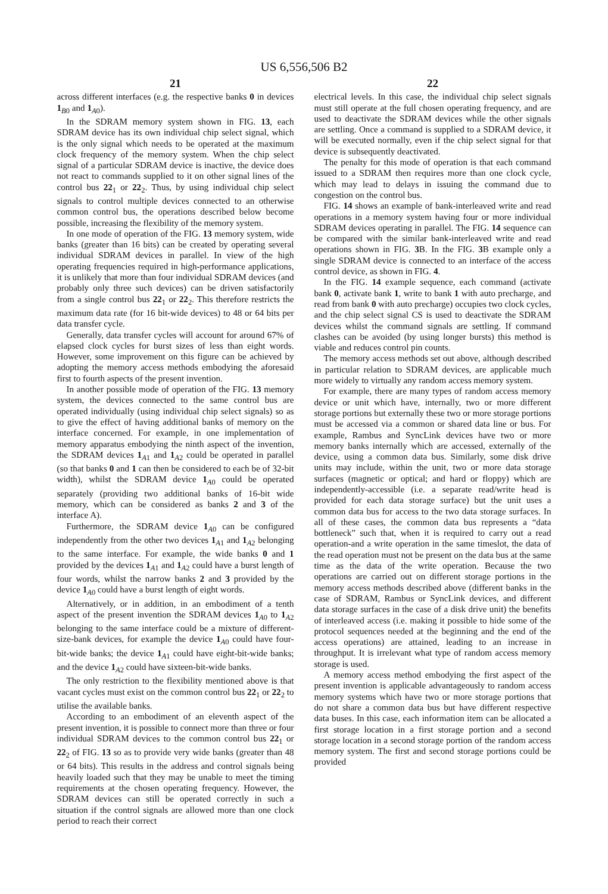US 6,556,506 B2
21
across different interfaces (e.g. the respective banks 0 in devices 1<sub>B0</sub> and 1<sub>A0</sub>).
In the SDRAM memory system shown in FIG. 13, each SDRAM device has its own individual chip select signal, which is the only signal which needs to be operated at the maximum clock frequency of the memory system. When the chip select signal of a particular SDRAM device is inactive, the device does not react to commands supplied to it on other signal lines of the control bus 22<sub>1</sub> or 22<sub>2</sub>. Thus, by using individual chip select signals to control multiple devices connected to an otherwise common control bus, the operations described below become possible, increasing the flexibility of the memory system.
In one mode of operation of the FIG. 13 memory system, wide banks (greater than 16 bits) can be created by operating several individual SDRAM devices in parallel. In view of the high operating frequencies required in high-performance applications, it is unlikely that more than four individual SDRAM devices (and probably only three such devices) can be driven satisfactorily from a single control bus 22<sub>1</sub> or 22<sub>2</sub>. This therefore restricts the maximum data rate (for 16 bit-wide devices) to 48 or 64 bits per data transfer cycle.
Generally, data transfer cycles will account for around 67% of elapsed clock cycles for burst sizes of less than eight words. However, some improvement on this figure can be achieved by adopting the memory access methods embodying the aforesaid first to fourth aspects of the present invention.
In another possible mode of operation of the FIG. 13 memory system, the devices connected to the same control bus are operated individually (using individual chip select signals) so as to give the effect of having additional banks of memory on the interface concerned. For example, in one implementation of memory apparatus embodying the ninth aspect of the invention, the SDRAM devices 1<sub>A1</sub> and 1<sub>A2</sub> could be operated in parallel (so that banks 0 and 1 can then be considered to each be of 32-bit width), whilst the SDRAM device 1<sub>A0</sub> could be operated separately (providing two additional banks of 16-bit wide memory, which can be considered as banks 2 and 3 of the interface A).
Furthermore, the SDRAM device 1<sub>A0</sub> can be configured independently from the other two devices 1<sub>A1</sub> and 1<sub>A2</sub> belonging to the same interface. For example, the wide banks 0 and 1 provided by the devices 1<sub>A1</sub> and 1<sub>A2</sub> could have a burst length of four words, whilst the narrow banks 2 and 3 provided by the device 1<sub>A0</sub> could have a burst length of eight words.
Alternatively, or in addition, in an embodiment of a tenth aspect of the present invention the SDRAM devices 1<sub>A0</sub> to 1<sub>A2</sub> belonging to the same interface could be a mixture of different-size-bank devices, for example the device 1<sub>A0</sub> could have four-bit-wide banks; the device 1<sub>A1</sub> could have eight-bit-wide banks; and the device 1<sub>A2</sub> could have sixteen-bit-wide banks.
The only restriction to the flexibility mentioned above is that vacant cycles must exist on the common control bus 22<sub>1</sub> or 22<sub>2</sub> to utilise the available banks.
According to an embodiment of an eleventh aspect of the present invention, it is possible to connect more than three or four individual SDRAM devices to the common control bus 22<sub>1</sub> or 22<sub>2</sub> of FIG. 13 so as to provide very wide banks (greater than 48 or 64 bits). This results in the address and control signals being heavily loaded such that they may be unable to meet the timing requirements at the chosen operating frequency. However, the SDRAM devices can still be operated correctly in such a situation if the control signals are allowed more than one clock period to reach their correct
22
electrical levels. In this case, the individual chip select signals must still operate at the full chosen operating frequency, and are used to deactivate the SDRAM devices while the other signals are settling. Once a command is supplied to a SDRAM device, it will be executed normally, even if the chip select signal for that device is subsequently deactivated.
The penalty for this mode of operation is that each command issued to a SDRAM then requires more than one clock cycle, which may lead to delays in issuing the command due to congestion on the control bus.
FIG. 14 shows an example of bank-interleaved write and read operations in a memory system having four or more individual SDRAM devices operating in parallel. The FIG. 14 sequence can be compared with the similar bank-interleaved write and read operations shown in FIG. 3 B. In the FIG. 3 B example only a single SDRAM device is connected to an interface of the access control device, as shown in FIG. 4.
In the FIG. 14 example sequence, each command (activate bank 0, activate bank 1, write to bank 1 with auto precharge, and read from bank 0 with auto precharge) occupies two clock cycles, and the chip select signal CS is used to deactivate the SDRAM devices whilst the command signals are settling. If command clashes can be avoided (by using longer bursts) this method is viable and reduces control pin counts.
The memory access methods set out above, although described in particular relation to SDRAM devices, are applicable much more widely to virtually any random access memory system.
For example, there are many types of random access memory device or unit which have, internally, two or more different storage portions but externally these two or more storage portions must be accessed via a common or shared data line or bus. For example, Rambus and SyncLink devices have two or more memory banks internally which are accessed, externally of the device, using a common data bus. Similarly, some disk drive units may include, within the unit, two or more data storage surfaces (magnetic or optical; and hard or floppy) which are independently-accessible (i.e. a separate read/write head is provided for each data storage surface) but the unit uses a common data bus for access to the two data storage surfaces. In all of these cases, the common data bus represents a “data bottleneck” such that, when it is required to carry out a read operation-and a write operation in the same timeslot, the data of the read operation must not be present on the data bus at the same time as the data of the write operation. Because the two operations are carried out on different storage portions in the memory access methods described above (different banks in the case of SDRAM, Rambus or SyncLink devices, and different data storage surfaces in the case of a disk drive unit) the benefits of interleaved access (i.e. making it possible to hide some of the protocol sequences needed at the beginning and the end of the access operations) are attained, leading to an increase in throughput. It is irrelevant what type of random access memory storage is used.
A memory access method embodying the first aspect of the present invention is applicable advantageously to random access memory systems which have two or more storage portions that do not share a common data bus but have different respective data buses. In this case, each information item can be allocated a first storage location in a first storage portion and a second storage location in a second storage portion of the random access memory system. The first and second storage portions could be provided